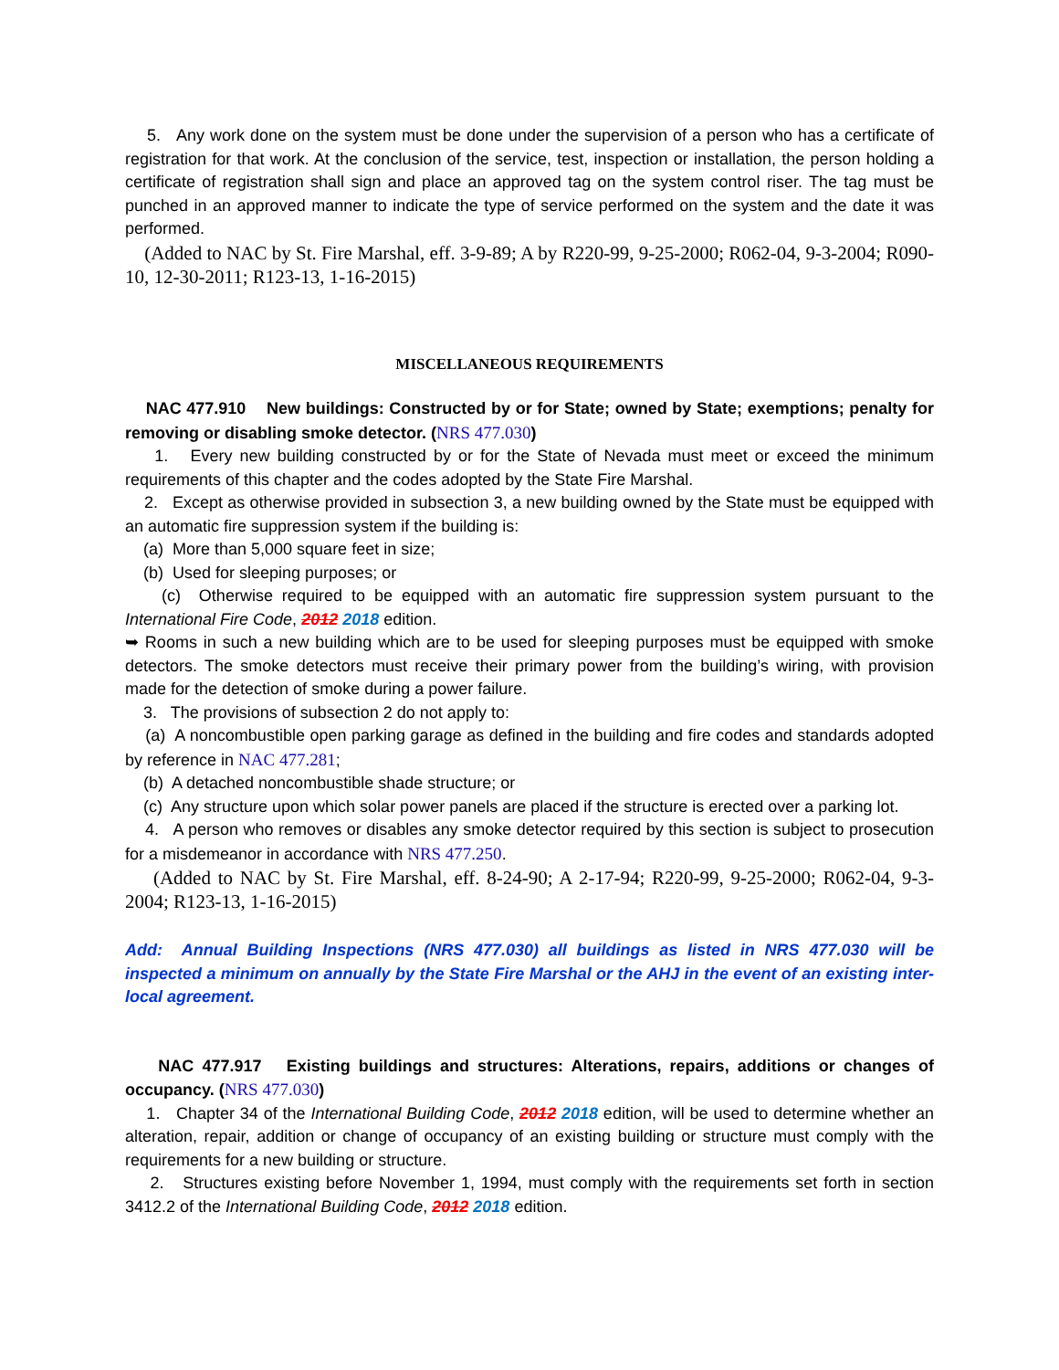5. Any work done on the system must be done under the supervision of a person who has a certificate of registration for that work. At the conclusion of the service, test, inspection or installation, the person holding a certificate of registration shall sign and place an approved tag on the system control riser. The tag must be punched in an approved manner to indicate the type of service performed on the system and the date it was performed.
(Added to NAC by St. Fire Marshal, eff. 3-9-89; A by R220-99, 9-25-2000; R062-04, 9-3-2004; R090-10, 12-30-2011; R123-13, 1-16-2015)
MISCELLANEOUS REQUIREMENTS
NAC 477.910 New buildings: Constructed by or for State; owned by State; exemptions; penalty for removing or disabling smoke detector. (NRS 477.030)
1. Every new building constructed by or for the State of Nevada must meet or exceed the minimum requirements of this chapter and the codes adopted by the State Fire Marshal.
2. Except as otherwise provided in subsection 3, a new building owned by the State must be equipped with an automatic fire suppression system if the building is:
(a) More than 5,000 square feet in size;
(b) Used for sleeping purposes; or
(c) Otherwise required to be equipped with an automatic fire suppression system pursuant to the International Fire Code, 2012 2018 edition.
➥ Rooms in such a new building which are to be used for sleeping purposes must be equipped with smoke detectors. The smoke detectors must receive their primary power from the building’s wiring, with provision made for the detection of smoke during a power failure.
3. The provisions of subsection 2 do not apply to:
(a) A noncombustible open parking garage as defined in the building and fire codes and standards adopted by reference in NAC 477.281;
(b) A detached noncombustible shade structure; or
(c) Any structure upon which solar power panels are placed if the structure is erected over a parking lot.
4. A person who removes or disables any smoke detector required by this section is subject to prosecution for a misdemeanor in accordance with NRS 477.250.
(Added to NAC by St. Fire Marshal, eff. 8-24-90; A 2-17-94; R220-99, 9-25-2000; R062-04, 9-3-2004; R123-13, 1-16-2015)
Add: Annual Building Inspections (NRS 477.030) all buildings as listed in NRS 477.030 will be inspected a minimum on annually by the State Fire Marshal or the AHJ in the event of an existing inter-local agreement.
NAC 477.917 Existing buildings and structures: Alterations, repairs, additions or changes of occupancy. (NRS 477.030)
1. Chapter 34 of the International Building Code, 2012 2018 edition, will be used to determine whether an alteration, repair, addition or change of occupancy of an existing building or structure must comply with the requirements for a new building or structure.
2. Structures existing before November 1, 1994, must comply with the requirements set forth in section 3412.2 of the International Building Code, 2012 2018 edition.